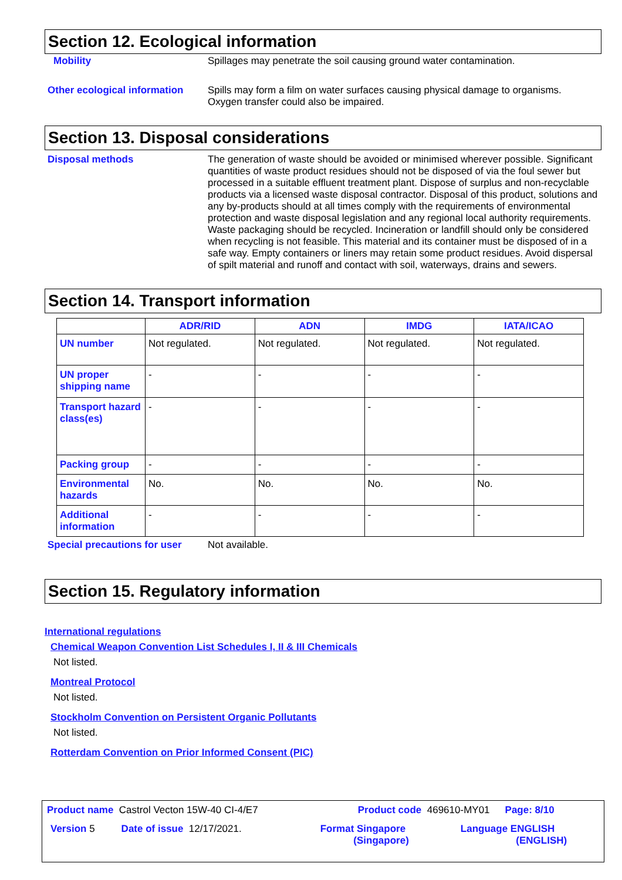Section 12. Ecological information
Mobility Spillages may penetrate the soil causing ground water contamination.
Other ecological information
Spills may form a film on water surfaces causing physical damage to organisms. Oxygen transfer could also be impaired.
Section 13. Disposal considerations
Disposal methods The generation of waste should be avoided or minimised wherever possible. Significant quantities of waste product residues should not be disposed of via the foul sewer but processed in a suitable effluent treatment plant. Dispose of surplus and non-recyclable products via a licensed waste disposal contractor. Disposal of this product, solutions and any by-products should at all times comply with the requirements of environmental protection and waste disposal legislation and any regional local authority requirements. Waste packaging should be recycled. Incineration or landfill should only be considered when recycling is not feasible. This material and its container must be disposed of in a safe way. Empty containers or liners may retain some product residues. Avoid dispersal of spilt material and runoff and contact with soil, waterways, drains and sewers.
Section 14. Transport information
| | ADR/RID | ADN | IMDG | IATA/ICAO |
| --- | --- | --- | --- | --- |
| UN number | Not regulated. | Not regulated. | Not regulated. | Not regulated. |
| UN proper shipping name | - | - | - | - |
| Transport hazard class(es) | - | - | - | - |
| Packing group | - | - | - | - |
| Environmental hazards | No. | No. | No. | No. |
| Additional information | - | - | - | - |
Special precautions for user
Not available.
Section 15. Regulatory information
International regulations
Chemical Weapon Convention List Schedules I, II & III Chemicals
Not listed.
Montreal Protocol
Not listed.
Stockholm Convention on Persistent Organic Pollutants
Not listed.
Rotterdam Convention on Prior Informed Consent (PIC)
Product name Castrol Vecton 15W-40 CI-4/E7 Product code 469610-MY01 Page: 8/10
Version 5 Date of issue 12/17/2021. Format Singapore
(Singapore) Language ENGLISH
(ENGLISH)